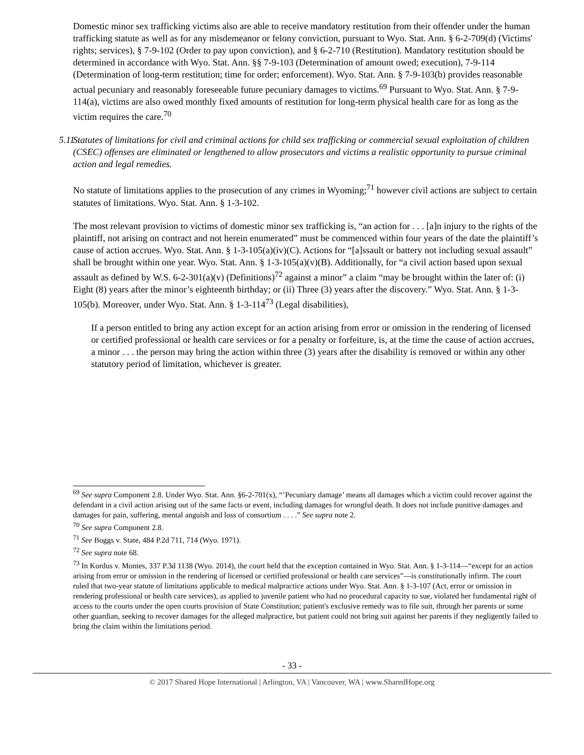Domestic minor sex trafficking victims also are able to receive mandatory restitution from their offender under the human trafficking statute as well as for any misdemeanor or felony conviction, pursuant to Wyo. Stat. Ann. § 6-2-709(d) (Victims' rights; services), § 7-9-102 (Order to pay upon conviction), and § 6-2-710 (Restitution). Mandatory restitution should be determined in accordance with Wyo. Stat. Ann. §§ 7-9-103 (Determination of amount owed; execution), 7-9-114 (Determination of long-term restitution; time for order; enforcement). Wyo. Stat. Ann. § 7-9-103(b) provides reasonable actual pecuniary and reasonably foreseeable future pecuniary damages to victims.<sup>69</sup> Pursuant to Wyo. Stat. Ann. § 7-9-114(a), victims are also owed monthly fixed amounts of restitution for long-term physical health care for as long as the victim requires the care.<sup>70</sup>
5.11 Statutes of limitations for civil and criminal actions for child sex trafficking or commercial sexual exploitation of children (CSEC) offenses are eliminated or lengthened to allow prosecutors and victims a realistic opportunity to pursue criminal action and legal remedies.
No statute of limitations applies to the prosecution of any crimes in Wyoming;<sup>71</sup> however civil actions are subject to certain statutes of limitations. Wyo. Stat. Ann. § 1-3-102.
The most relevant provision to victims of domestic minor sex trafficking is, “an action for . . . [a]n injury to the rights of the plaintiff, not arising on contract and not herein enumerated” must be commenced within four years of the date the plaintiff’s cause of action accrues. Wyo. Stat. Ann. § 1-3-105(a)(iv)(C). Actions for “[a]ssault or battery not including sexual assault” shall be brought within one year. Wyo. Stat. Ann. § 1-3-105(a)(v)(B). Additionally, for “a civil action based upon sexual assault as defined by W.S. 6-2-301(a)(v) (Definitions)<sup>72</sup> against a minor” a claim “may be brought within the later of: (i) Eight (8) years after the minor’s eighteenth birthday; or (ii) Three (3) years after the discovery.” Wyo. Stat. Ann. § 1-3-105(b). Moreover, under Wyo. Stat. Ann. § 1-3-114<sup>73</sup> (Legal disabilities),
If a person entitled to bring any action except for an action arising from error or omission in the rendering of licensed or certified professional or health care services or for a penalty or forfeiture, is, at the time the cause of action accrues, a minor . . . the person may bring the action within three (3) years after the disability is removed or within any other statutory period of limitation, whichever is greater.
<sup>69</sup> See supra Component 2.8. Under Wyo. Stat. Ann. §6-2-701(x), “’Pecuniary damage’ means all damages which a victim could recover against the defendant in a civil action arising out of the same facts or event, including damages for wrongful death. It does not include punitive damages and damages for pain, suffering, mental anguish and loss of consortium . . . .” See supra note 2.
<sup>70</sup> See supra Component 2.8.
<sup>71</sup> See Boggs v. State, 484 P.2d 711, 714 (Wyo. 1971).
<sup>72</sup> See supra note 68.
<sup>73</sup> In Kordus v. Montes, 337 P.3d 1138 (Wyo. 2014), the court held that the exception contained in Wyo. Stat. Ann. § 1-3-114—“except for an action arising from error or omission in the rendering of licensed or certified professional or health care services”—is constitutionally infirm. The court ruled that two-year statute of limitations applicable to medical malpractice actions under Wyo. Stat. Ann. § 1-3-107 (Act, error or omission in rendering professional or health care services), as applied to juvenile patient who had no procedural capacity to sue, violated her fundamental right of access to the courts under the open courts provision of State Constitution; patient's exclusive remedy was to file suit, through her parents or some other guardian, seeking to recover damages for the alleged malpractice, but patient could not bring suit against her parents if they negligently failed to bring the claim within the limitations period.
- 33 -
© 2017 Shared Hope International | Arlington, VA | Vancouver, WA | www.SharedHope.org